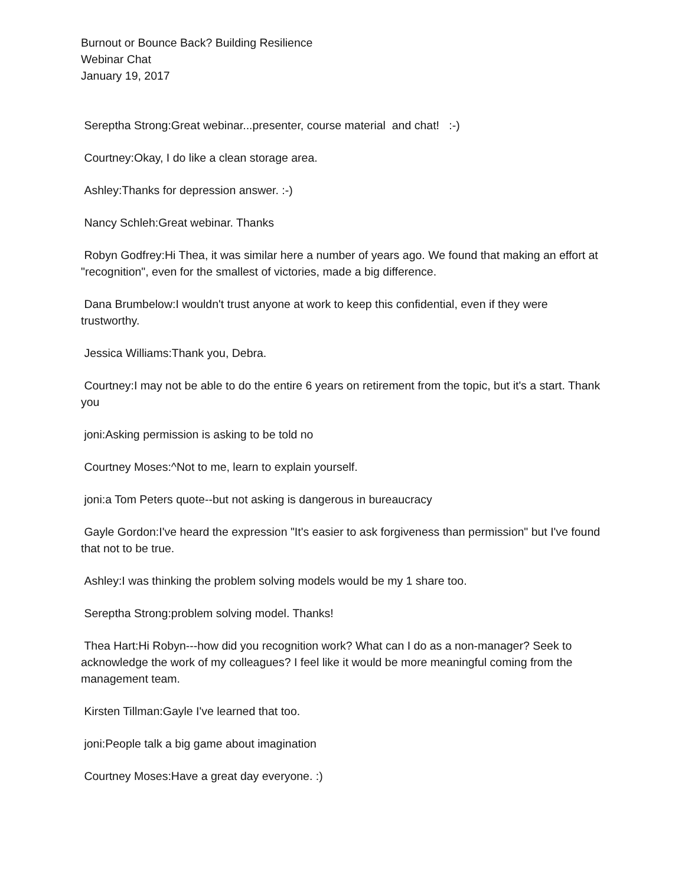Burnout or Bounce Back? Building Resilience
Webinar Chat
January 19, 2017
Sereptha Strong:Great webinar...presenter, course material and chat! :-)
Courtney:Okay, I do like a clean storage area.
Ashley:Thanks for depression answer. :-)
Nancy Schleh:Great webinar. Thanks
Robyn Godfrey:Hi Thea, it was similar here a number of years ago. We found that making an effort at "recognition", even for the smallest of victories, made a big difference.
Dana Brumbelow:I wouldn't trust anyone at work to keep this confidential, even if they were trustworthy.
Jessica Williams:Thank you, Debra.
Courtney:I may not be able to do the entire 6 years on retirement from the topic, but it's a start. Thank you
joni:Asking permission is asking to be told no
Courtney Moses:^Not to me, learn to explain yourself.
joni:a Tom Peters quote--but not asking is dangerous in bureaucracy
Gayle Gordon:I've heard the expression "It's easier to ask forgiveness than permission" but I've found that not to be true.
Ashley:I was thinking the problem solving models would be my 1 share too.
Sereptha Strong:problem solving model. Thanks!
Thea Hart:Hi Robyn---how did you recognition work? What can I do as a non-manager? Seek to acknowledge the work of my colleagues? I feel like it would be more meaningful coming from the management team.
Kirsten Tillman:Gayle I've learned that too.
joni:People talk a big game about imagination
Courtney Moses:Have a great day everyone. :)